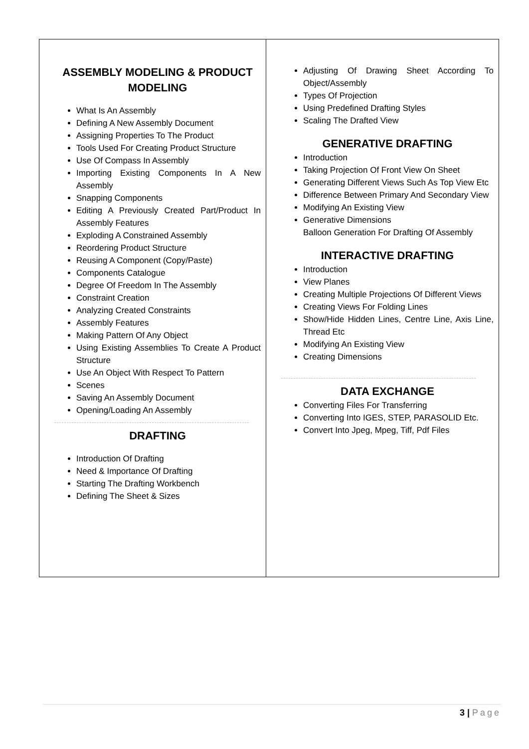| ASSEMBLY MODELING & PRODUCT MODELING What Is An Assembly Defining A New Assembly Document Assigning Properties To The Product Tools Used For Creating Product Structure Use Of Compass In Assembly Importing Existing Components In A New Assembly Snapping Components Editing A Previously Created Part/Product In Assembly Features Exploding A Constrained Assembly Reordering Product Structure Reusing A Component (Copy/Paste) Components Catalogue Degree Of Freedom In The Assembly Constraint Creation Analyzing Created Constraints Assembly Features Making Pattern Of Any Object Using Existing Assemblies To Create A Product Structure Use An Object With Respect To Pattern Scenes Saving An Assembly Document Opening/Loading An Assembly DRAFTING Introduction Of Drafting Need & Importance Of Drafting Starting The Drafting Workbench Defining The Sheet & Sizes | Adjusting Of Drawing Sheet According To Object/Assembly Types Of Projection Using Predefined Drafting Styles Scaling The Drafted View GENERATIVE DRAFTING Introduction Taking Projection Of Front View On Sheet Generating Different Views Such As Top View Etc Difference Between Primary And Secondary View Modifying An Existing View Generative Dimensions Balloon Generation For Drafting Of Assembly INTERACTIVE DRAFTING Introduction View Planes Creating Multiple Projections Of Different Views Creating Views For Folding Lines Show/Hide Hidden Lines, Centre Line, Axis Line, Thread Etc Modifying An Existing View Creating Dimensions DATA EXCHANGE Converting Files For Transferring Converting Into IGES, STEP, PARASOLID Etc. Convert Into Jpeg, Mpeg, Tiff, Pdf Files |
3 | Page